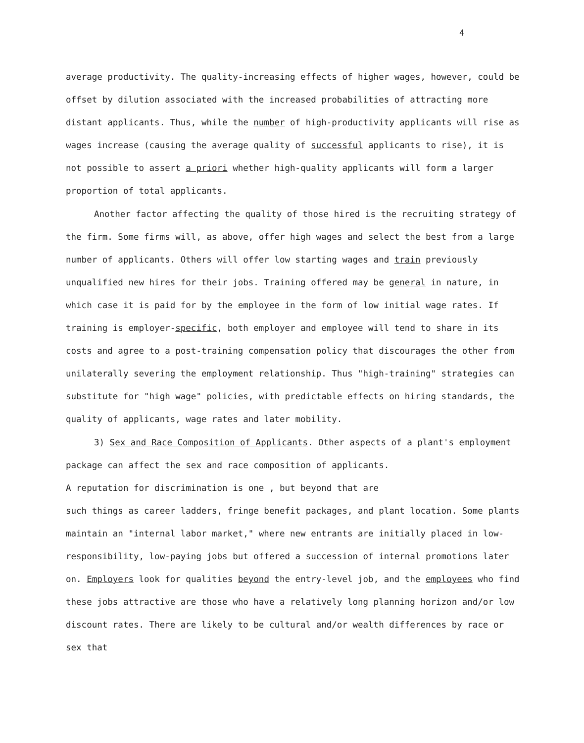4
average productivity. The quality-increasing effects of higher wages, however, could be offset by dilution associated with the increased probabilities of attracting more distant applicants. Thus, while the number of high-productivity applicants will rise as wages increase (causing the average quality of successful applicants to rise), it is not possible to assert a priori whether high-quality applicants will form a larger proportion of total applicants.
Another factor affecting the quality of those hired is the recruiting strategy of the firm. Some firms will, as above, offer high wages and select the best from a large number of applicants. Others will offer low starting wages and train previously unqualified new hires for their jobs. Training offered may be general in nature, in which case it is paid for by the employee in the form of low initial wage rates. If training is employer-specific, both employer and employee will tend to share in its costs and agree to a post-training compensation policy that discourages the other from unilaterally severing the employment relationship. Thus "high-training" strategies can substitute for "high wage" policies, with predictable effects on hiring standards, the quality of applicants, wage rates and later mobility.
3) Sex and Race Composition of Applicants. Other aspects of a plant's employment package can affect the sex and race composition of applicants.
A reputation for discrimination is one , but beyond that are
such things as career ladders, fringe benefit packages, and plant location. Some plants maintain an "internal labor market," where new entrants are initially placed in low-responsibility, low-paying jobs but offered a succession of internal promotions later on. Employers look for qualities beyond the entry-level job, and the employees who find these jobs attractive are those who have a relatively long planning horizon and/or low discount rates. There are likely to be cultural and/or wealth differences by race or sex that